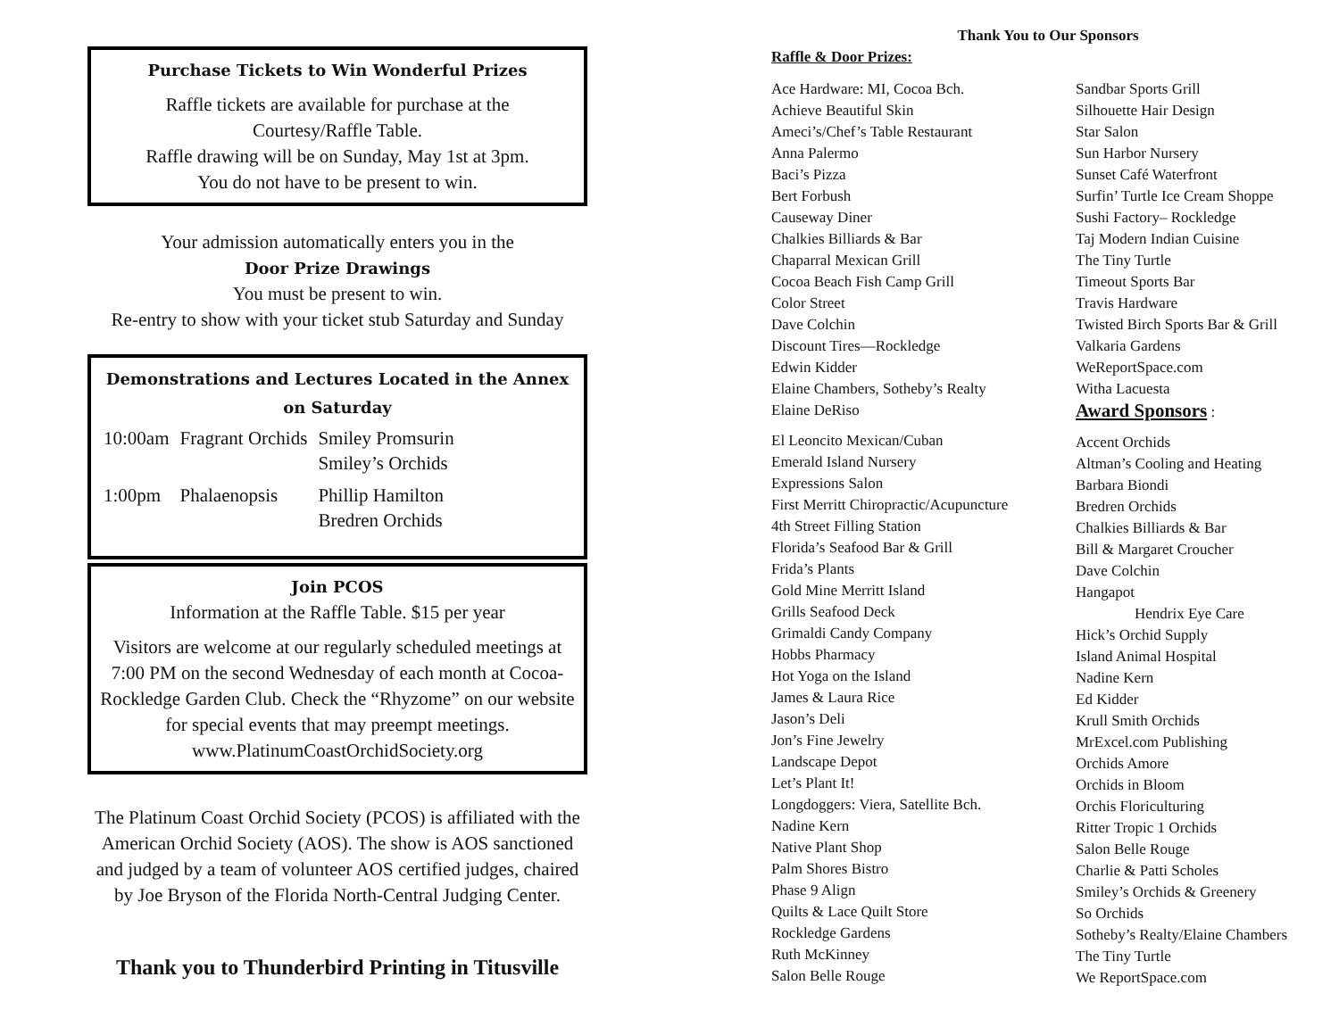Purchase Tickets to Win Wonderful Prizes
Raffle tickets are available for purchase at the
Courtesy/Raffle Table.
Raffle drawing will be on Sunday, May 1st at 3pm.
You do not have to be present to win.
Your admission automatically enters you in the
Door Prize Drawings
You must be present to win.
Re-entry to show with your ticket stub Saturday and Sunday
Demonstrations and Lectures Located in the Annex on Saturday
| 10:00am | Fragrant Orchids | Smiley Promsurin Smiley’s Orchids |
| 1:00pm | Phalaenopsis | Phillip Hamilton Bredren Orchids |
Join PCOS
Information at the Raffle Table. $15 per year
Visitors are welcome at our regularly scheduled meetings at 7:00 PM on the second Wednesday of each month at Cocoa-Rockledge Garden Club. Check the “Rhyzome” on our website for special events that may preempt meetings. www.PlatinumCoastOrchidSociety.org
The Platinum Coast Orchid Society (PCOS) is affiliated with the American Orchid Society (AOS). The show is AOS sanctioned and judged by a team of volunteer AOS certified judges, chaired by Joe Bryson of the Florida North-Central Judging Center.
Thank you to Thunderbird Printing in Titusville
Thank You to Our Sponsors
Raffle & Door Prizes:
Ace Hardware: MI, Cocoa Bch.
Achieve Beautiful Skin
Ameci’s/Chef’s Table Restaurant
Anna Palermo
Baci’s Pizza
Bert Forbush
Causeway Diner
Chalkies Billiards & Bar
Chaparral Mexican Grill
Cocoa Beach Fish Camp Grill
Color Street
Dave Colchin
Discount Tires—Rockledge
Edwin Kidder
Elaine Chambers, Sotheby’s Realty
Elaine DeRiso
El Leoncito Mexican/Cuban
Emerald Island Nursery
Expressions Salon
First Merritt Chiropractic/Acupuncture
4th Street Filling Station
Florida’s Seafood Bar & Grill
Frida’s Plants
Gold Mine Merritt Island
Grills Seafood Deck
Grimaldi Candy Company
Hobbs Pharmacy
Hot Yoga on the Island
James & Laura Rice
Jason’s Deli
Jon’s Fine Jewelry
Landscape Depot
Let’s Plant It!
Longdoggers: Viera, Satellite Bch.
Nadine Kern
Native Plant Shop
Palm Shores Bistro
Phase 9 Align
Quilts & Lace Quilt Store
Rockledge Gardens
Ruth McKinney
Salon Belle Rouge
Sandbar Sports Grill
Silhouette Hair Design
Star Salon
Sun Harbor Nursery
Sunset Café Waterfront
Surfin’ Turtle Ice Cream Shoppe
Sushi Factory– Rockledge
Taj Modern Indian Cuisine
The Tiny Turtle
Timeout Sports Bar
Travis Hardware
Twisted Birch Sports Bar & Grill
Valkaria Gardens
WeReportSpace.com
Witha Lacuesta
Award Sponsors :
Accent Orchids
Altman’s Cooling and Heating
Barbara Biondi
Bredren Orchids
Chalkies Billiards & Bar
Bill & Margaret Croucher
Dave Colchin
Hangapot
Hendrix Eye Care
Hick’s Orchid Supply
Island Animal Hospital
Nadine Kern
Ed Kidder
Krull Smith Orchids
MrExcel.com Publishing
Orchids Amore
Orchids in Bloom
Orchis Floriculturing
Ritter Tropic 1 Orchids
Salon Belle Rouge
Charlie & Patti Scholes
Smiley’s Orchids & Greenery
So Orchids
Sotheby’s Realty/Elaine Chambers
The Tiny Turtle
We ReportSpace.com